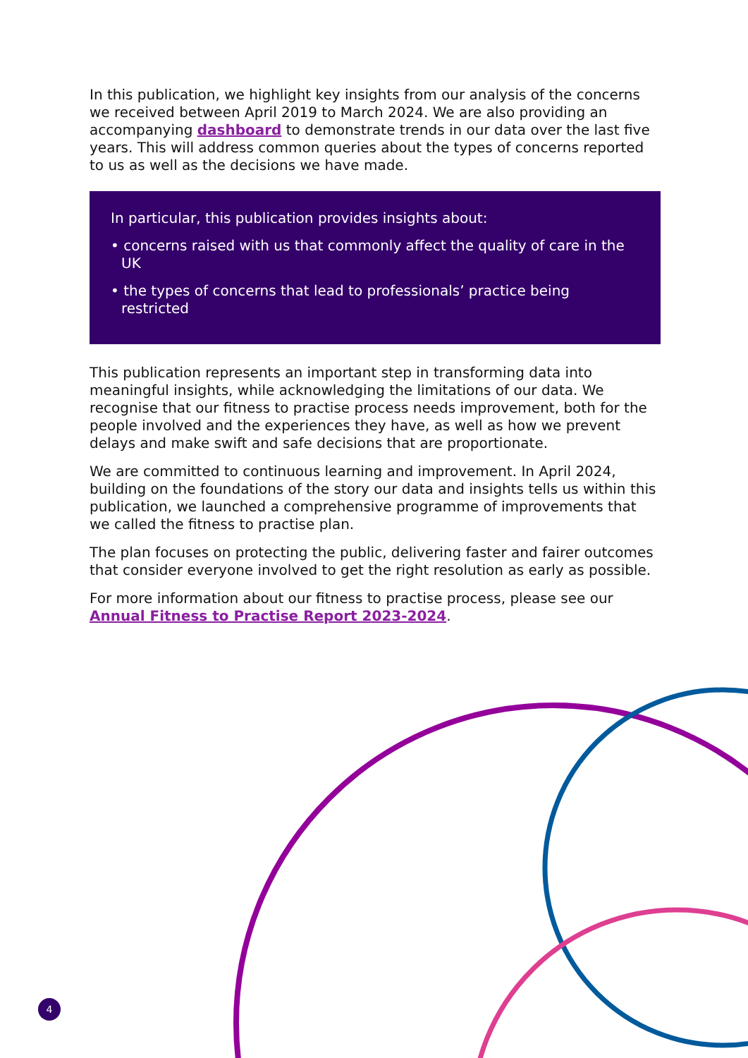In this publication, we highlight key insights from our analysis of the concerns we received between April 2019 to March 2024. We are also providing an accompanying dashboard to demonstrate trends in our data over the last five years. This will address common queries about the types of concerns reported to us as well as the decisions we have made.
In particular, this publication provides insights about:
• concerns raised with us that commonly affect the quality of care in the UK
• the types of concerns that lead to professionals’ practice being restricted
This publication represents an important step in transforming data into meaningful insights, while acknowledging the limitations of our data. We recognise that our fitness to practise process needs improvement, both for the people involved and the experiences they have, as well as how we prevent delays and make swift and safe decisions that are proportionate.
We are committed to continuous learning and improvement. In April 2024, building on the foundations of the story our data and insights tells us within this publication, we launched a comprehensive programme of improvements that we called the fitness to practise plan.
The plan focuses on protecting the public, delivering faster and fairer outcomes that consider everyone involved to get the right resolution as early as possible.
For more information about our fitness to practise process, please see our Annual Fitness to Practise Report 2023-2024.
4